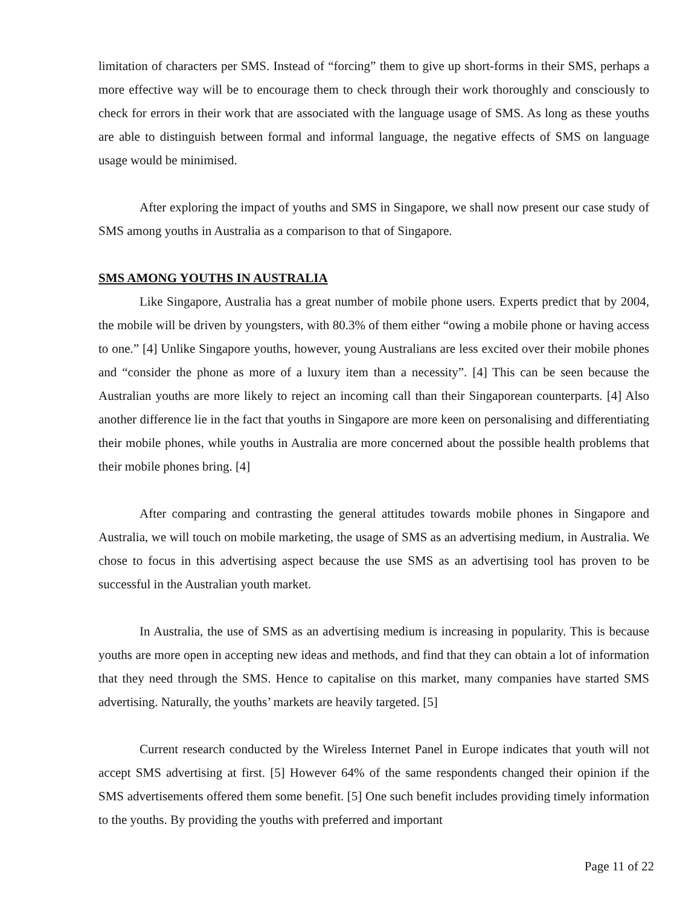limitation of characters per SMS. Instead of “forcing” them to give up short-forms in their SMS, perhaps a more effective way will be to encourage them to check through their work thoroughly and consciously to check for errors in their work that are associated with the language usage of SMS. As long as these youths are able to distinguish between formal and informal language, the negative effects of SMS on language usage would be minimised.
After exploring the impact of youths and SMS in Singapore, we shall now present our case study of SMS among youths in Australia as a comparison to that of Singapore.
SMS AMONG YOUTHS IN AUSTRALIA
Like Singapore, Australia has a great number of mobile phone users. Experts predict that by 2004, the mobile will be driven by youngsters, with 80.3% of them either “owing a mobile phone or having access to one.” [4] Unlike Singapore youths, however, young Australians are less excited over their mobile phones and “consider the phone as more of a luxury item than a necessity”. [4] This can be seen because the Australian youths are more likely to reject an incoming call than their Singaporean counterparts. [4] Also another difference lie in the fact that youths in Singapore are more keen on personalising and differentiating their mobile phones, while youths in Australia are more concerned about the possible health problems that their mobile phones bring. [4]
After comparing and contrasting the general attitudes towards mobile phones in Singapore and Australia, we will touch on mobile marketing, the usage of SMS as an advertising medium, in Australia. We chose to focus in this advertising aspect because the use SMS as an advertising tool has proven to be successful in the Australian youth market.
In Australia, the use of SMS as an advertising medium is increasing in popularity. This is because youths are more open in accepting new ideas and methods, and find that they can obtain a lot of information that they need through the SMS. Hence to capitalise on this market, many companies have started SMS advertising. Naturally, the youths’ markets are heavily targeted. [5]
Current research conducted by the Wireless Internet Panel in Europe indicates that youth will not accept SMS advertising at first. [5] However 64% of the same respondents changed their opinion if the SMS advertisements offered them some benefit. [5] One such benefit includes providing timely information to the youths. By providing the youths with preferred and important
Page 11 of 22